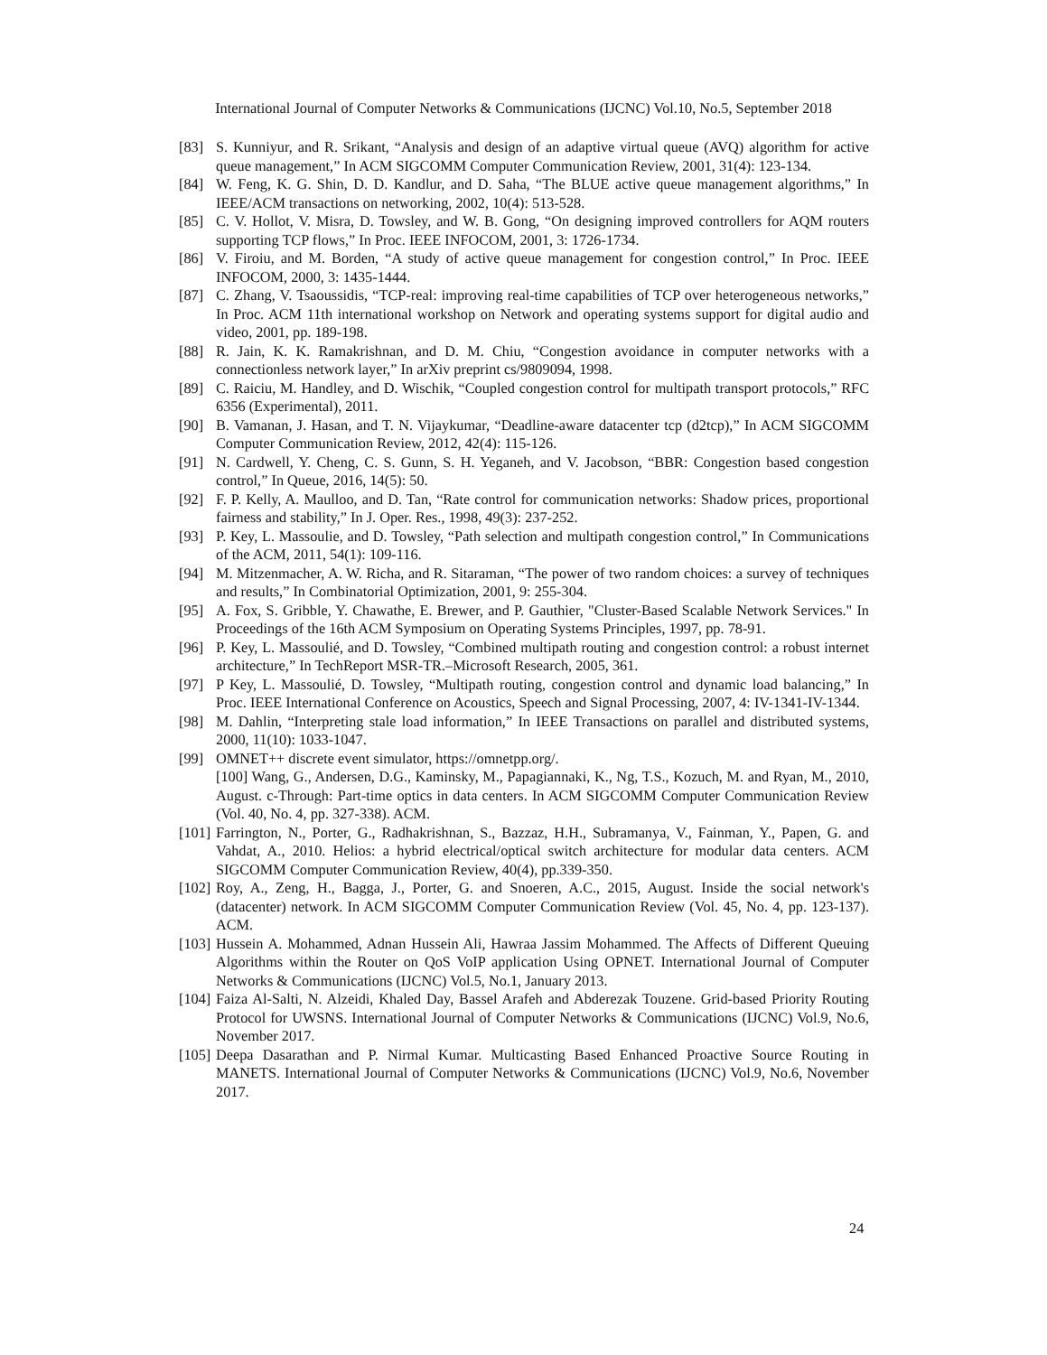International Journal of Computer Networks & Communications (IJCNC) Vol.10, No.5, September 2018
[83] S. Kunniyur, and R. Srikant, “Analysis and design of an adaptive virtual queue (AVQ) algorithm for active queue management,” In ACM SIGCOMM Computer Communication Review, 2001, 31(4): 123-134.
[84] W. Feng, K. G. Shin, D. D. Kandlur, and D. Saha, “The BLUE active queue management algorithms,” In IEEE/ACM transactions on networking, 2002, 10(4): 513-528.
[85] C. V. Hollot, V. Misra, D. Towsley, and W. B. Gong, “On designing improved controllers for AQM routers supporting TCP flows,” In Proc. IEEE INFOCOM, 2001, 3: 1726-1734.
[86] V. Firoiu, and M. Borden, “A study of active queue management for congestion control,” In Proc. IEEE INFOCOM, 2000, 3: 1435-1444.
[87] C. Zhang, V. Tsaoussidis, “TCP-real: improving real-time capabilities of TCP over heterogeneous networks,” In Proc. ACM 11th international workshop on Network and operating systems support for digital audio and video, 2001, pp. 189-198.
[88] R. Jain, K. K. Ramakrishnan, and D. M. Chiu, “Congestion avoidance in computer networks with a connectionless network layer,” In arXiv preprint cs/9809094, 1998.
[89] C. Raiciu, M. Handley, and D. Wischik, “Coupled congestion control for multipath transport protocols,” RFC 6356 (Experimental), 2011.
[90] B. Vamanan, J. Hasan, and T. N. Vijaykumar, “Deadline-aware datacenter tcp (d2tcp),” In ACM SIGCOMM Computer Communication Review, 2012, 42(4): 115-126.
[91] N. Cardwell, Y. Cheng, C. S. Gunn, S. H. Yeganeh, and V. Jacobson, “BBR: Congestion based congestion control,” In Queue, 2016, 14(5): 50.
[92] F. P. Kelly, A. Maulloo, and D. Tan, “Rate control for communication networks: Shadow prices, proportional fairness and stability,” In J. Oper. Res., 1998, 49(3): 237-252.
[93] P. Key, L. Massoulie, and D. Towsley, “Path selection and multipath congestion control,” In Communications of the ACM, 2011, 54(1): 109-116.
[94] M. Mitzenmacher, A. W. Richa, and R. Sitaraman, “The power of two random choices: a survey of techniques and results,” In Combinatorial Optimization, 2001, 9: 255-304.
[95] A. Fox, S. Gribble, Y. Chawathe, E. Brewer, and P. Gauthier, "Cluster-Based Scalable Network Services." In Proceedings of the 16th ACM Symposium on Operating Systems Principles, 1997, pp. 78-91.
[96] P. Key, L. Massoulié, and D. Towsley, “Combined multipath routing and congestion control: a robust internet architecture,” In TechReport MSR-TR.–Microsoft Research, 2005, 361.
[97] P Key, L. Massoulié, D. Towsley, “Multipath routing, congestion control and dynamic load balancing,” In Proc. IEEE International Conference on Acoustics, Speech and Signal Processing, 2007, 4: IV-1341-IV-1344.
[98] M. Dahlin, “Interpreting stale load information,” In IEEE Transactions on parallel and distributed systems, 2000, 11(10): 1033-1047.
[99] OMNET++ discrete event simulator, https://omnetpp.org/.
[100] Wang, G., Andersen, D.G., Kaminsky, M., Papagiannaki, K., Ng, T.S., Kozuch, M. and Ryan, M., 2010, August. c-Through: Part-time optics in data centers. In ACM SIGCOMM Computer Communication Review (Vol. 40, No. 4, pp. 327-338). ACM.
[101] Farrington, N., Porter, G., Radhakrishnan, S., Bazzaz, H.H., Subramanya, V., Fainman, Y., Papen, G. and Vahdat, A., 2010. Helios: a hybrid electrical/optical switch architecture for modular data centers. ACM SIGCOMM Computer Communication Review, 40(4), pp.339-350.
[102] Roy, A., Zeng, H., Bagga, J., Porter, G. and Snoeren, A.C., 2015, August. Inside the social network's (datacenter) network. In ACM SIGCOMM Computer Communication Review (Vol. 45, No. 4, pp. 123-137). ACM.
[103] Hussein A. Mohammed, Adnan Hussein Ali, Hawraa Jassim Mohammed. The Affects of Different Queuing Algorithms within the Router on QoS VoIP application Using OPNET. International Journal of Computer Networks & Communications (IJCNC) Vol.5, No.1, January 2013.
[104] Faiza Al-Salti, N. Alzeidi, Khaled Day, Bassel Arafeh and Abderezak Touzene. Grid-based Priority Routing Protocol for UWSNS. International Journal of Computer Networks & Communications (IJCNC) Vol.9, No.6, November 2017.
[105] Deepa Dasarathan and P. Nirmal Kumar. Multicasting Based Enhanced Proactive Source Routing in MANETS. International Journal of Computer Networks & Communications (IJCNC) Vol.9, No.6, November 2017.
24